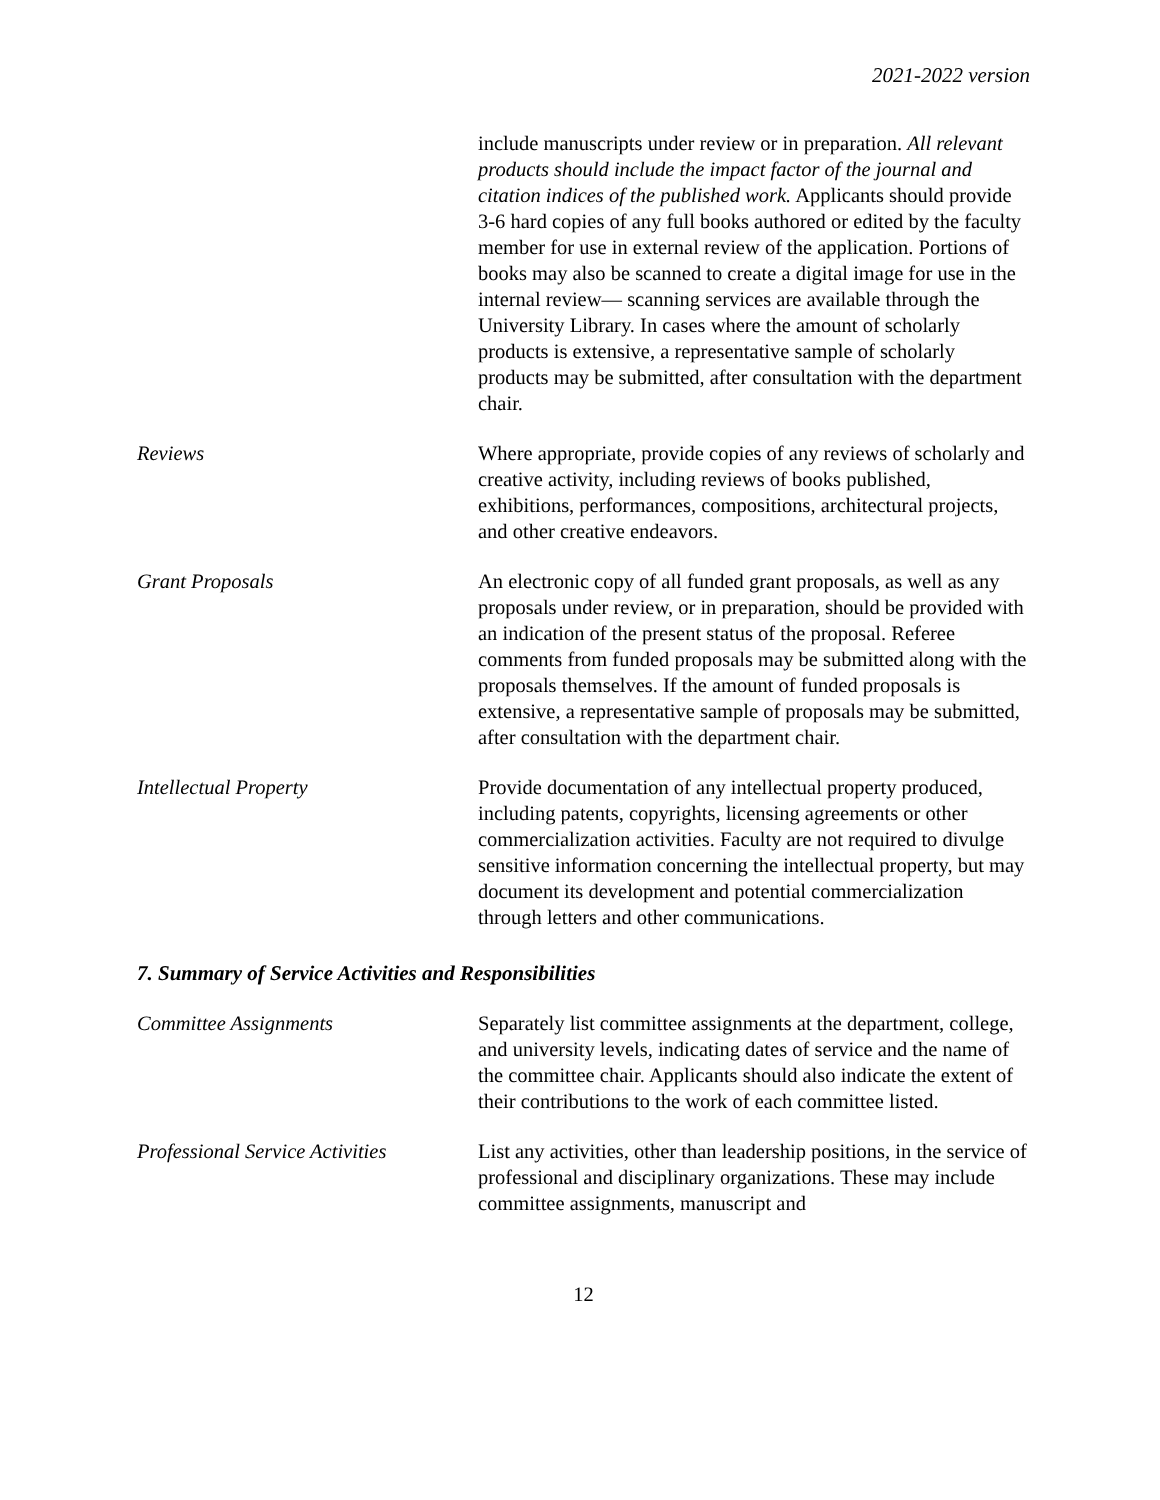2021-2022 version
include manuscripts under review or in preparation. All relevant products should include the impact factor of the journal and citation indices of the published work. Applicants should provide 3-6 hard copies of any full books authored or edited by the faculty member for use in external review of the application. Portions of books may also be scanned to create a digital image for use in the internal review— scanning services are available through the University Library. In cases where the amount of scholarly products is extensive, a representative sample of scholarly products may be submitted, after consultation with the department chair.
Reviews Where appropriate, provide copies of any reviews of scholarly and creative activity, including reviews of books published, exhibitions, performances, compositions, architectural projects, and other creative endeavors.
Grant Proposals An electronic copy of all funded grant proposals, as well as any proposals under review, or in preparation, should be provided with an indication of the present status of the proposal. Referee comments from funded proposals may be submitted along with the proposals themselves. If the amount of funded proposals is extensive, a representative sample of proposals may be submitted, after consultation with the department chair.
Intellectual Property Provide documentation of any intellectual property produced, including patents, copyrights, licensing agreements or other commercialization activities. Faculty are not required to divulge sensitive information concerning the intellectual property, but may document its development and potential commercialization through letters and other communications.
7. Summary of Service Activities and Responsibilities
Committee Assignments Separately list committee assignments at the department, college, and university levels, indicating dates of service and the name of the committee chair. Applicants should also indicate the extent of their contributions to the work of each committee listed.
Professional Service Activities
List any activities, other than leadership positions, in the service of professional and disciplinary organizations. These may include committee assignments, manuscript and
12